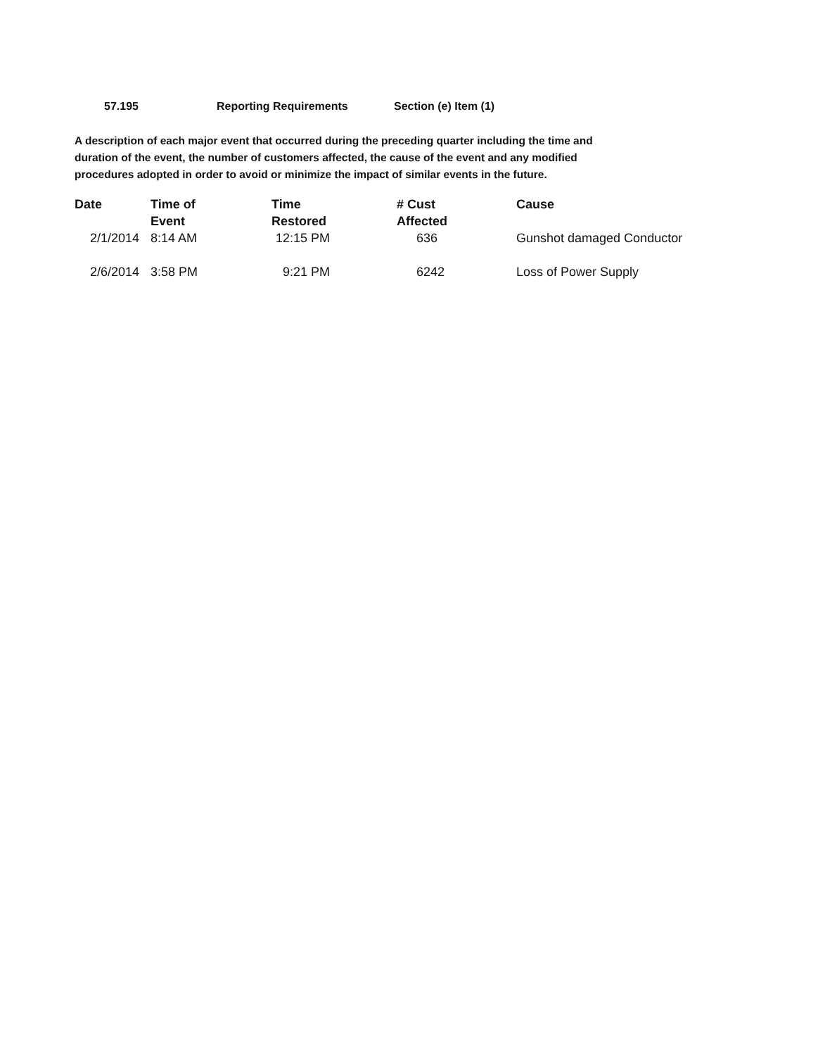57.195 Reporting Requirements Section (e) Item (1)
A description of each major event that occurred during the preceding quarter including the time and duration of the event, the number of customers affected, the cause of the event and any modified procedures adopted in order to avoid or minimize the impact of similar events in the future.
| Date | Time of Event | Time Restored | # Cust Affected | Cause |
| --- | --- | --- | --- | --- |
| 2/1/2014 | 8:14 AM | 12:15 PM | 636 | Gunshot damaged Conductor |
| 2/6/2014 | 3:58 PM | 9:21 PM | 6242 | Loss of Power Supply |